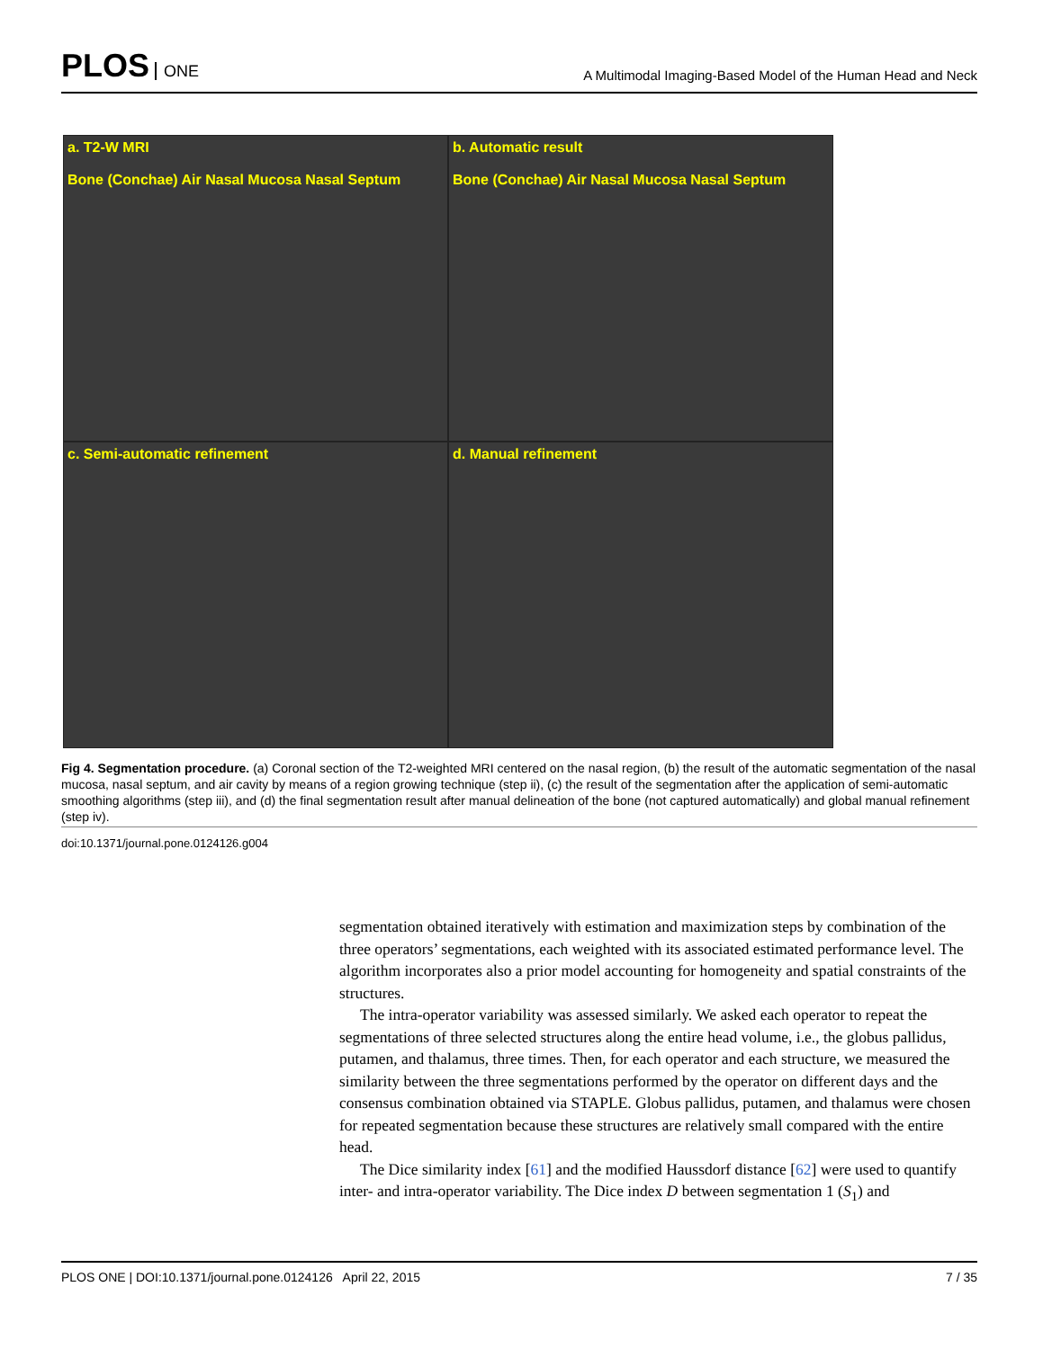PLOS ONE
A Multimodal Imaging-Based Model of the Human Head and Neck
a. T2-W MRI
Bone (Conchae) Air Nasal Mucosa Nasal Septum
b. Automatic result
Bone (Conchae) Air Nasal Mucosa Nasal Septum
c. Semi-automatic refinement
d. Manual refinement
Fig 4. Segmentation procedure. (a) Coronal section of the T2-weighted MRI centered on the nasal region, (b) the result of the automatic segmentation of the nasal mucosa, nasal septum, and air cavity by means of a region growing technique (step ii), (c) the result of the segmentation after the application of semi-automatic smoothing algorithms (step iii), and (d) the final segmentation result after manual delineation of the bone (not captured automatically) and global manual refinement (step iv).
doi:10.1371/journal.pone.0124126.g004
segmentation obtained iteratively with estimation and maximization steps by combination of the three operators’ segmentations, each weighted with its associated estimated performance level. The algorithm incorporates also a prior model accounting for homogeneity and spatial constraints of the structures.
The intra-operator variability was assessed similarly. We asked each operator to repeat the segmentations of three selected structures along the entire head volume, i.e., the globus pallidus, putamen, and thalamus, three times. Then, for each operator and each structure, we measured the similarity between the three segmentations performed by the operator on different days and the consensus combination obtained via STAPLE. Globus pallidus, putamen, and thalamus were chosen for repeated segmentation because these structures are relatively small compared with the entire head.
The Dice similarity index [61] and the modified Haussdorf distance [62] were used to quantify inter- and intra-operator variability. The Dice index D between segmentation 1 (S<sub>1</sub>) and
PLOS ONE | DOI:10.1371/journal.pone.0124126 April 22, 2015 7 / 35